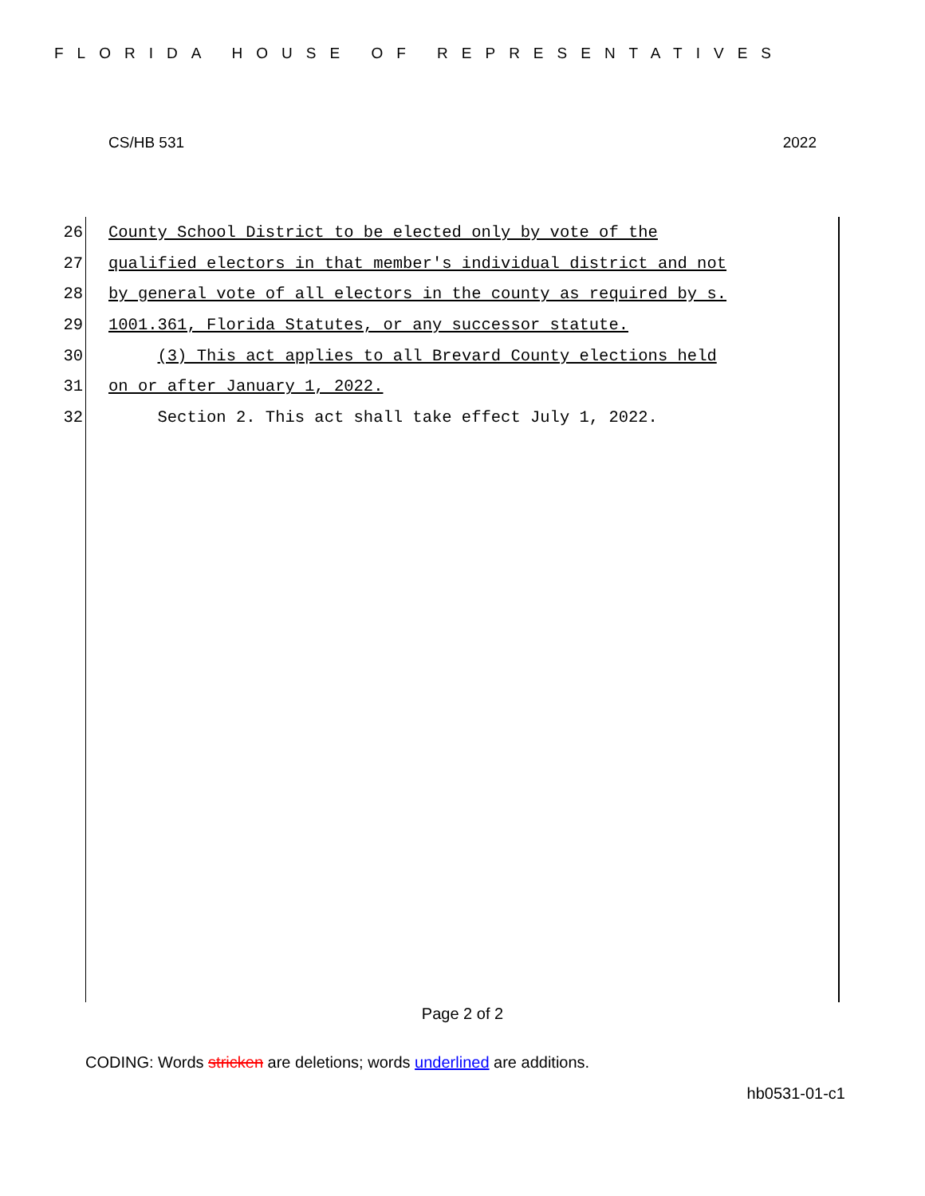FLORIDA HOUSE OF REPRESENTATIVES
CS/HB 531 2022
26 County School District to be elected only by vote of the
27 qualified electors in that member's individual district and not
28 by general vote of all electors in the county as required by s.
29 1001.361, Florida Statutes, or any successor statute.
30 (3) This act applies to all Brevard County elections held
31 on or after January 1, 2022.
32 Section 2. This act shall take effect July 1, 2022.
Page 2 of 2
CODING: Words stricken are deletions; words underlined are additions.
hb0531-01-c1